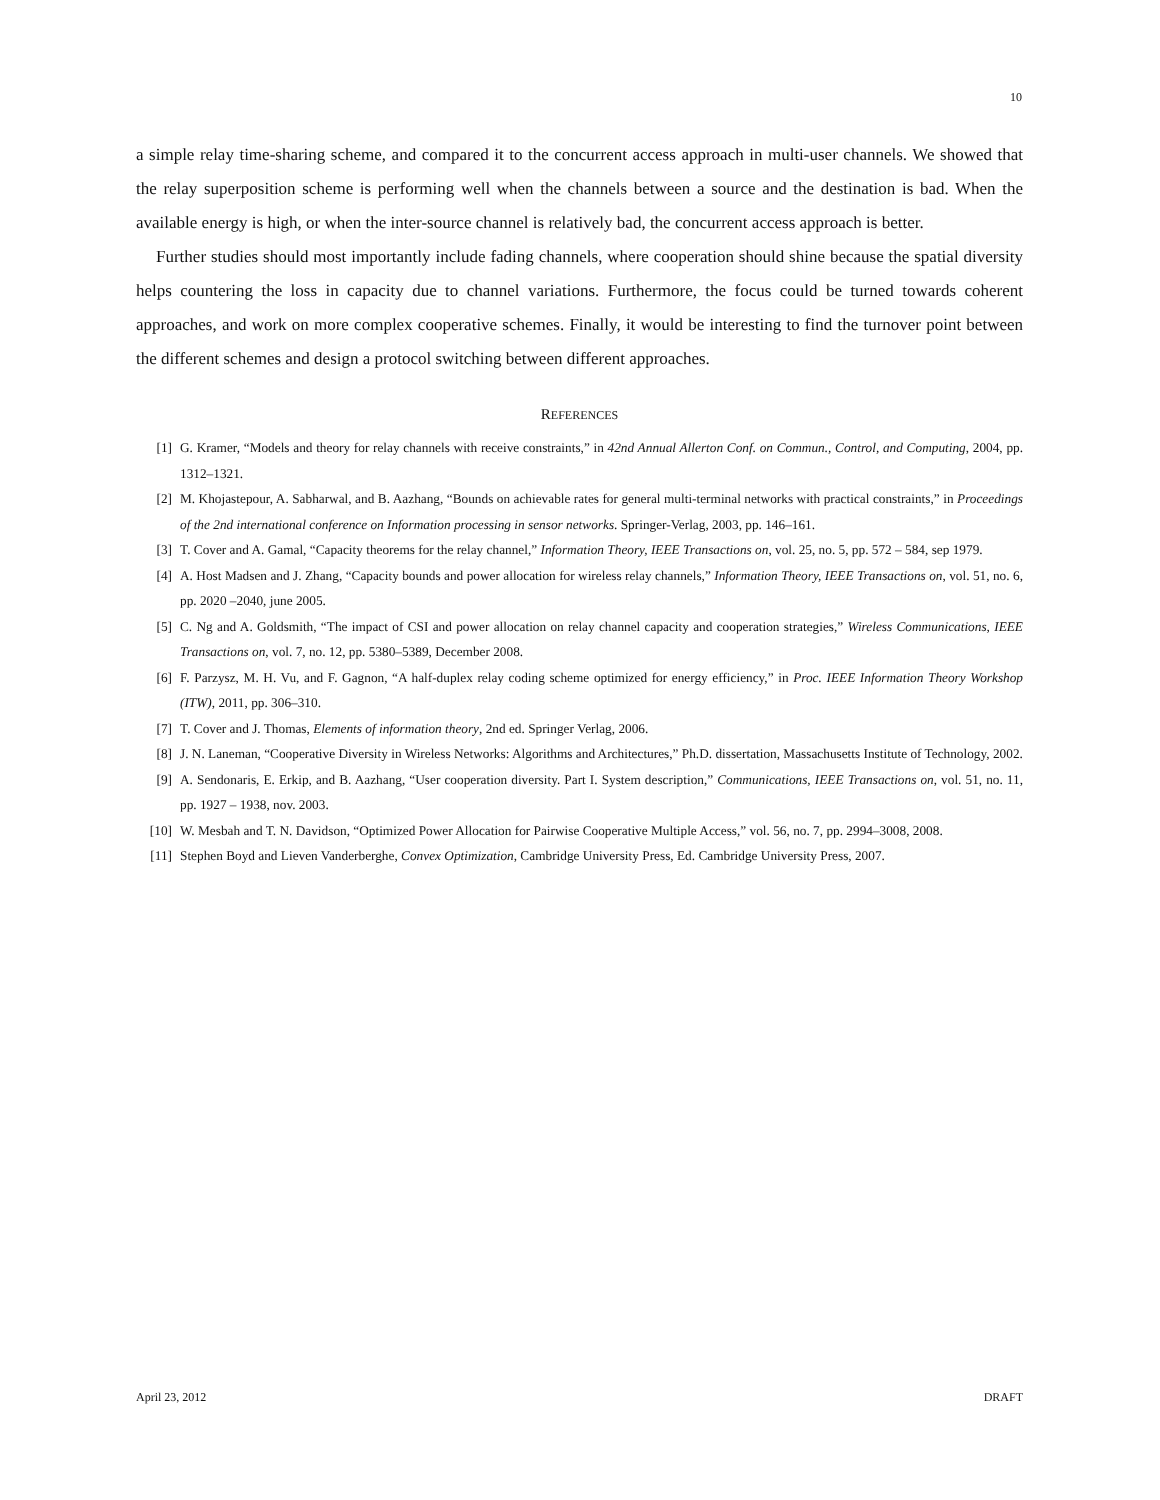10
a simple relay time-sharing scheme, and compared it to the concurrent access approach in multi-user channels. We showed that the relay superposition scheme is performing well when the channels between a source and the destination is bad. When the available energy is high, or when the inter-source channel is relatively bad, the concurrent access approach is better.
Further studies should most importantly include fading channels, where cooperation should shine because the spatial diversity helps countering the loss in capacity due to channel variations. Furthermore, the focus could be turned towards coherent approaches, and work on more complex cooperative schemes. Finally, it would be interesting to find the turnover point between the different schemes and design a protocol switching between different approaches.
REFERENCES
[1] G. Kramer, “Models and theory for relay channels with receive constraints,” in 42nd Annual Allerton Conf. on Commun., Control, and Computing, 2004, pp. 1312–1321.
[2] M. Khojastepour, A. Sabharwal, and B. Aazhang, “Bounds on achievable rates for general multi-terminal networks with practical constraints,” in Proceedings of the 2nd international conference on Information processing in sensor networks. Springer-Verlag, 2003, pp. 146–161.
[3] T. Cover and A. Gamal, “Capacity theorems for the relay channel,” Information Theory, IEEE Transactions on, vol. 25, no. 5, pp. 572 – 584, sep 1979.
[4] A. Host Madsen and J. Zhang, “Capacity bounds and power allocation for wireless relay channels,” Information Theory, IEEE Transactions on, vol. 51, no. 6, pp. 2020 –2040, june 2005.
[5] C. Ng and A. Goldsmith, “The impact of CSI and power allocation on relay channel capacity and cooperation strategies,” Wireless Communications, IEEE Transactions on, vol. 7, no. 12, pp. 5380–5389, December 2008.
[6] F. Parzysz, M. H. Vu, and F. Gagnon, “A half-duplex relay coding scheme optimized for energy efficiency,” in Proc. IEEE Information Theory Workshop (ITW), 2011, pp. 306–310.
[7] T. Cover and J. Thomas, Elements of information theory, 2nd ed. Springer Verlag, 2006.
[8] J. N. Laneman, “Cooperative Diversity in Wireless Networks: Algorithms and Architectures,” Ph.D. dissertation, Massachusetts Institute of Technology, 2002.
[9] A. Sendonaris, E. Erkip, and B. Aazhang, “User cooperation diversity. Part I. System description,” Communications, IEEE Transactions on, vol. 51, no. 11, pp. 1927 – 1938, nov. 2003.
[10] W. Mesbah and T. N. Davidson, “Optimized Power Allocation for Pairwise Cooperative Multiple Access,” vol. 56, no. 7, pp. 2994–3008, 2008.
[11] Stephen Boyd and Lieven Vanderberghe, Convex Optimization, Cambridge University Press, Ed. Cambridge University Press, 2007.
April 23, 2012 DRAFT